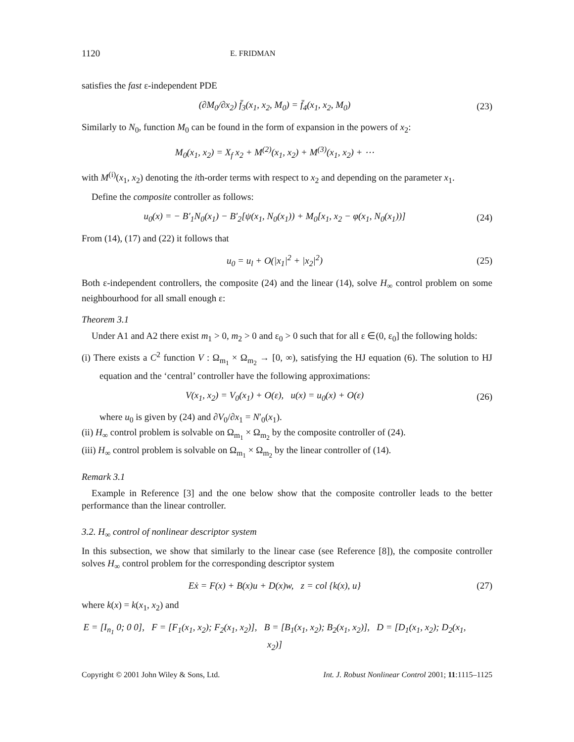1120 E. FRIDMAN
satisfies the fast ε-independent PDE
(∂M<sub>0</sub>/∂x<sub>2</sub>) f̄<sub>3</sub>(x<sub>1</sub>, x<sub>2</sub>, M<sub>0</sub>) = f̄<sub>4</sub>(x<sub>1</sub>, x<sub>2</sub>, M<sub>0</sub>)
(23)
Similarly to N<sub>0</sub>, function M<sub>0</sub> can be found in the form of expansion in the powers of x<sub>2</sub>:
M<sub>0</sub>(x<sub>1</sub>, x<sub>2</sub>) = X<sub>f</sub> x<sub>2</sub> + M<sup>(2)</sup>(x<sub>1</sub>, x<sub>2</sub>) + M<sup>(3)</sup>(x<sub>1</sub>, x<sub>2</sub>) + ⋯
with M<sup>(i)</sup>(x<sub>1</sub>, x<sub>2</sub>) denoting the ith-order terms with respect to x<sub>2</sub> and depending on the parameter x<sub>1</sub>.
Define the composite controller as follows:
u<sub>0</sub>(x) = − B′<sub>1</sub>N<sub>0</sub>(x<sub>1</sub>) − B′<sub>2</sub>[ψ(x<sub>1</sub>, N<sub>0</sub>(x<sub>1</sub>)) + M<sub>0</sub>[x<sub>1</sub>, x<sub>2</sub> − φ(x<sub>1</sub>, N<sub>0</sub>(x<sub>1</sub>))]
(24)
From (14), (17) and (22) it follows that
u<sub>0</sub> = u<sub>l</sub> + O(|x<sub>1</sub>|<sup>2</sup> + |x<sub>2</sub>|<sup>2</sup>) (25)
Both ε-independent controllers, the composite (24) and the linear (14), solve H<sub>∞</sub> control problem on some neighbourhood for all small enough ε:
Theorem 3.1
Under A1 and A2 there exist m<sub>1</sub> > 0, m<sub>2</sub> > 0 and ε<sub>0</sub> > 0 such that for all ε ∈(0, ε<sub>0</sub>] the following holds:
(i) There exists a C<sup>2</sup> function V : Ω<sub>m<sub>1</sub></sub> × Ω<sub>m<sub>2</sub></sub> → [0, ∞), satisfying the HJ equation (6). The solution to HJ equation and the ‘central’ controller have the following approximations:
V(x<sub>1</sub>, x<sub>2</sub>) = V<sub>0</sub>(x<sub>1</sub>) + O(ε), u(x) = u<sub>0</sub>(x) + O(ε)
(26)
where u<sub>0</sub> is given by (24) and ∂V<sub>0</sub>/∂x<sub>1</sub> = N′<sub>0</sub>(x<sub>1</sub>).
(ii) H<sub>∞</sub> control problem is solvable on Ω<sub>m<sub>1</sub></sub> × Ω<sub>m<sub>2</sub></sub> by the composite controller of (24).
(iii) H<sub>∞</sub> control problem is solvable on Ω<sub>m<sub>1</sub></sub> × Ω<sub>m<sub>2</sub></sub> by the linear controller of (14).
Remark 3.1
Example in Reference [3] and the one below show that the composite controller leads to the better performance than the linear controller.
3.2. H<sub>∞</sub> control of nonlinear descriptor system
In this subsection, we show that similarly to the linear case (see Reference [8]), the composite controller solves H<sub>∞</sub> control problem for the corresponding descriptor system
Eẋ = F(x) + B(x)u + D(x)w, z = col {k(x), u}
(27)
where k(x) = k(x<sub>1</sub>, x<sub>2</sub>) and
E = [I<sub>n<sub>1</sub></sub> 0; 0 0], F = [F<sub>1</sub>(x<sub>1</sub>, x<sub>2</sub>); F<sub>2</sub>(x<sub>1</sub>, x<sub>2</sub>)], B = [B<sub>1</sub>(x<sub>1</sub>, x<sub>2</sub>); B<sub>2</sub>(x<sub>1</sub>, x<sub>2</sub>)], D = [D<sub>1</sub>(x<sub>1</sub>, x<sub>2</sub>); D<sub>2</sub>(x<sub>1</sub>, x<sub>2</sub>)]
Copyright © 2001 John Wiley & Sons, Ltd. Int. J. Robust Nonlinear Control 2001; 11:1115–1125